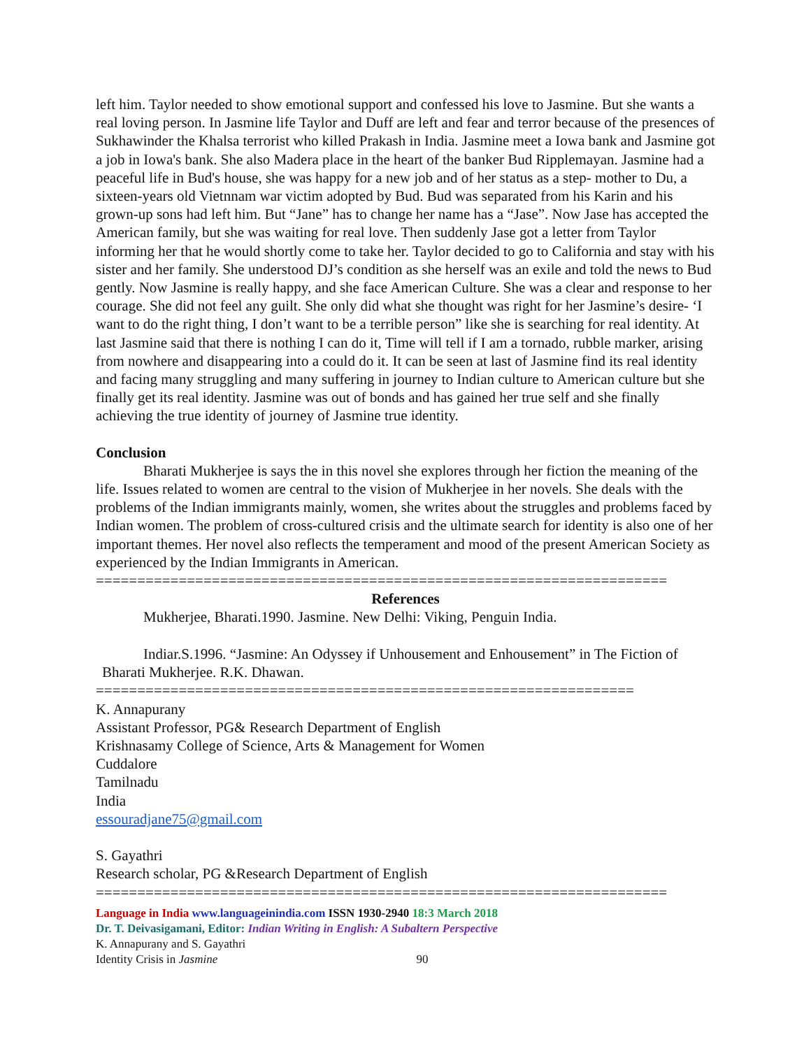left him. Taylor needed to show emotional support and confessed his love to Jasmine. But she wants a real loving person. In Jasmine life Taylor and Duff are left and fear and terror because of the presences of Sukhawinder the Khalsa terrorist who killed Prakash in India. Jasmine meet a Iowa bank and Jasmine got a job in Iowa's bank. She also Madera place in the heart of the banker Bud Ripplemayan. Jasmine had a peaceful life in Bud's house, she was happy for a new job and of her status as a step- mother to Du, a sixteen-years old Vietnnam war victim adopted by Bud. Bud was separated from his Karin and his grown-up sons had left him. But “Jane” has to change her name has a “Jase”. Now Jase has accepted the American family, but she was waiting for real love. Then suddenly Jase got a letter from Taylor informing her that he would shortly come to take her. Taylor decided to go to California and stay with his sister and her family. She understood DJ’s condition as she herself was an exile and told the news to Bud gently. Now Jasmine is really happy, and she face American Culture. She was a clear and response to her courage. She did not feel any guilt. She only did what she thought was right for her Jasmine’s desire- ‘I want to do the right thing, I don’t want to be a terrible person” like she is searching for real identity. At last Jasmine said that there is nothing I can do it, Time will tell if I am a tornado, rubble marker, arising from nowhere and disappearing into a could do it. It can be seen at last of Jasmine find its real identity and facing many struggling and many suffering in journey to Indian culture to American culture but she finally get its real identity. Jasmine was out of bonds and has gained her true self and she finally achieving the true identity of journey of Jasmine true identity.
Conclusion
Bharati Mukherjee is says the in this novel she explores through her fiction the meaning of the life. Issues related to women are central to the vision of Mukherjee in her novels. She deals with the problems of the Indian immigrants mainly, women, she writes about the struggles and problems faced by Indian women. The problem of cross-cultured crisis and the ultimate search for identity is also one of her important themes. Her novel also reflects the temperament and mood of the present American Society as experienced by the Indian Immigrants in American.
=====================================================================
References
Mukherjee, Bharati.1990. Jasmine. New Delhi: Viking, Penguin India.
Indiar.S.1996. “Jasmine: An Odyssey if Unhousement and Enhousement” in The Fiction of Bharati Mukherjee. R.K. Dhawan.
=================================================================
K. Annapurany
Assistant Professor, PG& Research Department of English
Krishnasamy College of Science, Arts & Management for Women
Cuddalore
Tamilnadu
India
essouradjane75@gmail.com
S. Gayathri
Research scholar, PG &Research Department of English
=====================================================================
Language in India www.languageinindia.com ISSN 1930-2940 18:3 March 2018
Dr. T. Deivasigamani, Editor: Indian Writing in English: A Subaltern Perspective
K. Annapurany and S. Gayathri
Identity Crisis in Jasmine 90